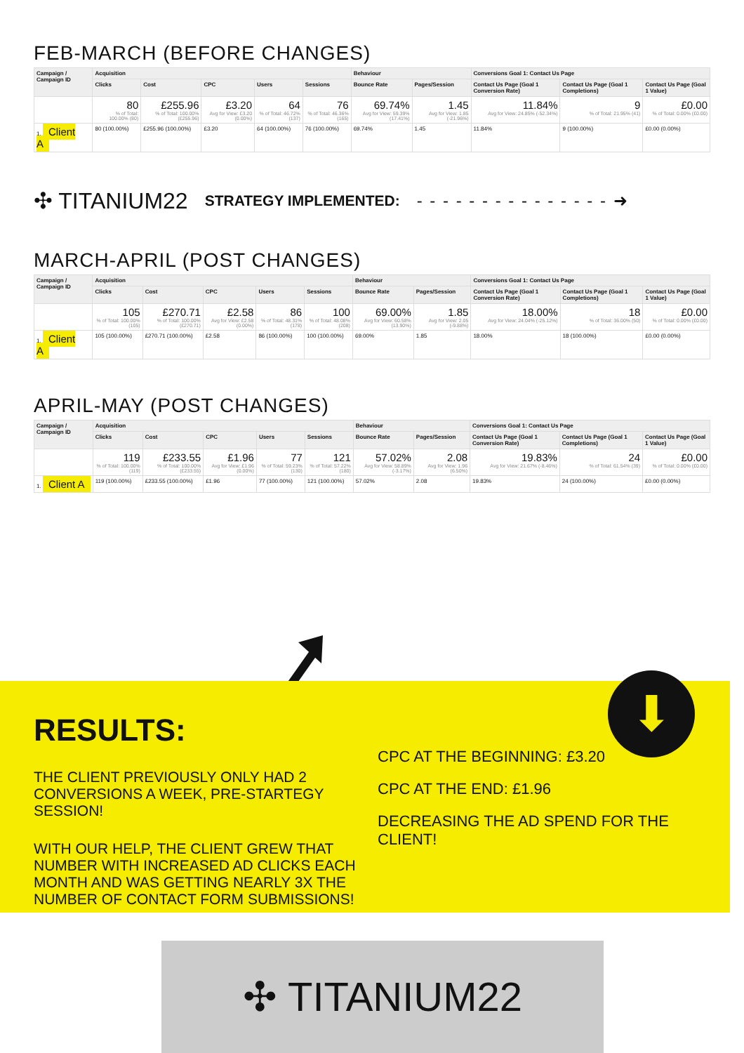FEB-MARCH (BEFORE CHANGES)
| Campaign / Campaign ID | Acquisition | | | | | Behaviour | | Conversions Goal 1: Contact Us Page | | |
| --- | --- | --- | --- | --- | --- | --- | --- | --- | --- | --- |
| | Clicks | Cost | CPC | Users | Sessions | Bounce Rate | Pages/Session | Contact Us Page (Goal 1 Conversion Rate) | Contact Us Page (Goal 1 Completions) | Contact Us Page (Goal 1 Value) |
| | 80 % of Total: 100.00% (80) | £255.96 % of Total: 100.00% (£255.96) | £3.20 Avg for View: £3.20 (0.00%) | 64 % of Total: 46.72% (137) | 76 % of Total: 46.36% (165) | 69.74% Avg for View: 59.39% (17.41%) | 1.45 Avg for View: 1.85 (-21.96%) | 11.84% Avg for View: 24.85% (-52.34%) | 9 % of Total: 21.95% (41) | £0.00 % of Total: 0.00% (£0.00) |
| 1. Client A | 80 (100.00%) | £255.96 (100.00%) | £3.20 | 64 (100.00%) | 76 (100.00%) | 69.74% | 1.45 | 11.84% | 9 (100.00%) | £0.00 (0.00%) |
✣ TITANIUM22 STRATEGY IMPLEMENTED: - - - - - - - - - - - - - - - ➜
MARCH-APRIL (POST CHANGES)
| Campaign / Campaign ID | Acquisition | | | | | Behaviour | | Conversions Goal 1: Contact Us Page | | |
| --- | --- | --- | --- | --- | --- | --- | --- | --- | --- | --- |
| | Clicks | Cost | CPC | Users | Sessions | Bounce Rate | Pages/Session | Contact Us Page (Goal 1 Conversion Rate) | Contact Us Page (Goal 1 Completions) | Contact Us Page (Goal 1 Value) |
| | 105 % of Total: 100.00% (105) | £270.71 % of Total: 100.00% (£270.71) | £2.58 Avg for View: £2.58 (0.00%) | 86 % of Total: 48.31% (178) | 100 % of Total: 48.08% (208) | 69.00% Avg for View: 60.58% (13.90%) | 1.85 Avg for View: 2.05 (-9.88%) | 18.00% Avg for View: 24.04% (-25.12%) | 18 % of Total: 36.00% (50) | £0.00 % of Total: 0.00% (£0.00) |
| 1. Client A | 105 (100.00%) | £270.71 (100.00%) | £2.58 | 86 (100.00%) | 100 (100.00%) | 69.00% | 1.85 | 18.00% | 18 (100.00%) | £0.00 (0.00%) |
APRIL-MAY (POST CHANGES)
| Campaign / Campaign ID | Acquisition | | | | | Behaviour | | Conversions Goal 1: Contact Us Page | | |
| --- | --- | --- | --- | --- | --- | --- | --- | --- | --- | --- |
| | Clicks | Cost | CPC | Users | Sessions | Bounce Rate | Pages/Session | Contact Us Page (Goal 1 Conversion Rate) | Contact Us Page (Goal 1 Completions) | Contact Us Page (Goal 1 Value) |
| | 119 % of Total: 100.00% (119) | £233.55 % of Total: 100.00% (£233.55) | £1.96 Avg for View: £1.96 (0.00%) | 77 % of Total: 59.23% (130) | 121 % of Total: 57.22% (180) | 57.02% Avg for View: 58.89% (-3.17%) | 2.08 Avg for View: 1.96 (6.50%) | 19.83% Avg for View: 21.67% (-8.46%) | 24 % of Total: 61.54% (39) | £0.00 % of Total: 0.00% (£0.00) |
| 1. Client A | 119 (100.00%) | £233.55 (100.00%) | £1.96 | 77 (100.00%) | 121 (100.00%) | 57.02% | 2.08 | 19.83% | 24 (100.00%) | £0.00 (0.00%) |
RESULTS:
THE CLIENT PREVIOUSLY ONLY HAD 2 CONVERSIONS A WEEK, PRE-STARTEGY SESSION!
WITH OUR HELP, THE CLIENT GREW THAT NUMBER WITH INCREASED AD CLICKS EACH MONTH AND WAS GETTING NEARLY 3X THE NUMBER OF CONTACT FORM SUBMISSIONS!
⬇
CPC AT THE BEGINNING: £3.20
CPC AT THE END: £1.96
DECREASING THE AD SPEND FOR THE CLIENT!
✣ TITANIUM22